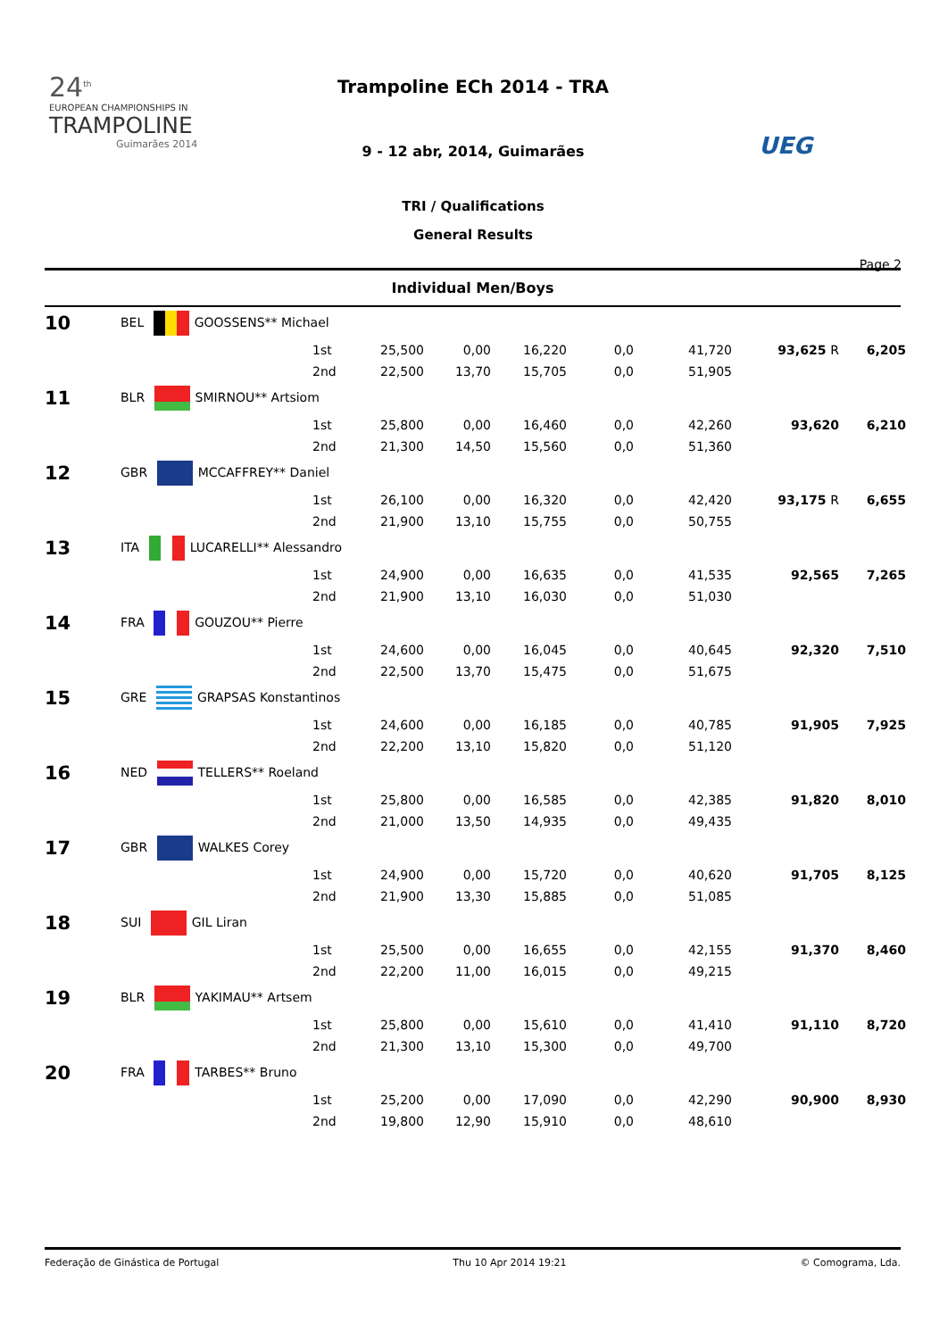24<sup>th</sup>
EUROPEAN CHAMPIONSHIPS IN
TRAMPOLINE
Guimarães 2014
Trampoline ECh 2014 - TRA
9 - 12 abr, 2014, Guimarães
TRI / Qualifications
General Results
UEG
Page 2
Individual Men/Boys
| 10 | BEL GOOSSENS** Michael | | | | | | | | |
| | | 1st | 25,500 | 0,00 | 16,220 | 0,0 | 41,720 | 93,625 R | 6,205 |
| | | 2nd | 22,500 | 13,70 | 15,705 | 0,0 | 51,905 | | |
| 11 | BLR SMIRNOU** Artsiom | | | | | | | | |
| | | 1st | 25,800 | 0,00 | 16,460 | 0,0 | 42,260 | 93,620 | 6,210 |
| | | 2nd | 21,300 | 14,50 | 15,560 | 0,0 | 51,360 | | |
| 12 | GBR MCCAFFREY** Daniel | | | | | | | | |
| | | 1st | 26,100 | 0,00 | 16,320 | 0,0 | 42,420 | 93,175 R | 6,655 |
| | | 2nd | 21,900 | 13,10 | 15,755 | 0,0 | 50,755 | | |
| 13 | ITA LUCARELLI** Alessandro | | | | | | | | |
| | | 1st | 24,900 | 0,00 | 16,635 | 0,0 | 41,535 | 92,565 | 7,265 |
| | | 2nd | 21,900 | 13,10 | 16,030 | 0,0 | 51,030 | | |
| 14 | FRA GOUZOU** Pierre | | | | | | | | |
| | | 1st | 24,600 | 0,00 | 16,045 | 0,0 | 40,645 | 92,320 | 7,510 |
| | | 2nd | 22,500 | 13,70 | 15,475 | 0,0 | 51,675 | | |
| 15 | GRE GRAPSAS Konstantinos | | | | | | | | |
| | | 1st | 24,600 | 0,00 | 16,185 | 0,0 | 40,785 | 91,905 | 7,925 |
| | | 2nd | 22,200 | 13,10 | 15,820 | 0,0 | 51,120 | | |
| 16 | NED TELLERS** Roeland | | | | | | | | |
| | | 1st | 25,800 | 0,00 | 16,585 | 0,0 | 42,385 | 91,820 | 8,010 |
| | | 2nd | 21,000 | 13,50 | 14,935 | 0,0 | 49,435 | | |
| 17 | GBR WALKES Corey | | | | | | | | |
| | | 1st | 24,900 | 0,00 | 15,720 | 0,0 | 40,620 | 91,705 | 8,125 |
| | | 2nd | 21,900 | 13,30 | 15,885 | 0,0 | 51,085 | | |
| 18 | SUI GIL Liran | | | | | | | | |
| | | 1st | 25,500 | 0,00 | 16,655 | 0,0 | 42,155 | 91,370 | 8,460 |
| | | 2nd | 22,200 | 11,00 | 16,015 | 0,0 | 49,215 | | |
| 19 | BLR YAKIMAU** Artsem | | | | | | | | |
| | | 1st | 25,800 | 0,00 | 15,610 | 0,0 | 41,410 | 91,110 | 8,720 |
| | | 2nd | 21,300 | 13,10 | 15,300 | 0,0 | 49,700 | | |
| 20 | FRA TARBES** Bruno | | | | | | | | |
| | | 1st | 25,200 | 0,00 | 17,090 | 0,0 | 42,290 | 90,900 | 8,930 |
| | | 2nd | 19,800 | 12,90 | 15,910 | 0,0 | 48,610 | | |
Federação de Ginástica de Portugal Thu 10 Apr 2014 19:21 © Comograma, Lda.